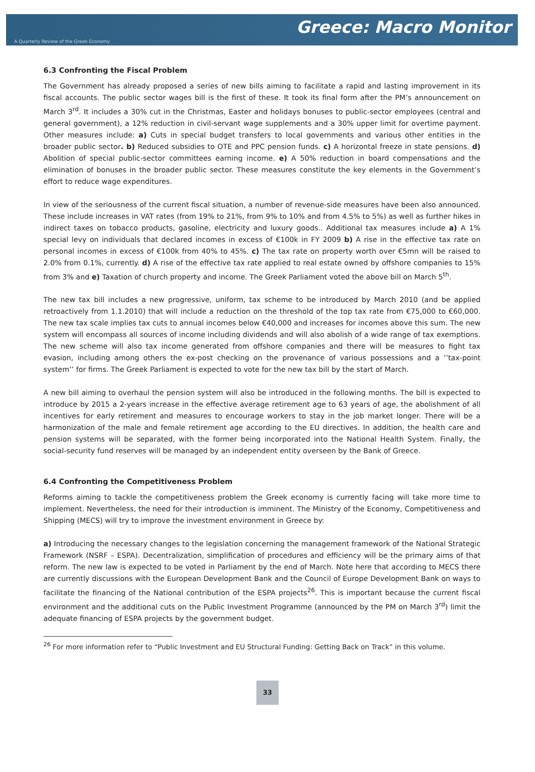Greece: Macro Monitor
A Quarterly Review of the Greek Economy
6.3 Confronting the Fiscal Problem
The Government has already proposed a series of new bills aiming to facilitate a rapid and lasting improvement in its fiscal accounts. The public sector wages bill is the first of these. It took its final form after the PM’s announcement on March 3<sup>rd</sup>. It includes a 30% cut in the Christmas, Easter and holidays bonuses to public-sector employees (central and general government), a 12% reduction in civil-servant wage supplements and a 30% upper limit for overtime payment. Other measures include: a) Cuts in special budget transfers to local governments and various other entities in the broader public sector. b) Reduced subsidies to OTE and PPC pension funds. c) A horizontal freeze in state pensions. d) Abolition of special public-sector committees earning income. e) A 50% reduction in board compensations and the elimination of bonuses in the broader public sector. These measures constitute the key elements in the Government’s effort to reduce wage expenditures.
In view of the seriousness of the current fiscal situation, a number of revenue-side measures have been also announced. These include increases in VAT rates (from 19% to 21%, from 9% to 10% and from 4.5% to 5%) as well as further hikes in indirect taxes on tobacco products, gasoline, electricity and luxury goods.. Additional tax measures include a) A 1% special levy on individuals that declared incomes in excess of €100k in FY 2009 b) A rise in the effective tax rate on personal incomes in excess of €100k from 40% to 45%. c) The tax rate on property worth over €5mn will be raised to 2.0% from 0.1%, currently. d) A rise of the effective tax rate applied to real estate owned by offshore companies to 15% from 3% and e) Taxation of church property and income. The Greek Parliament voted the above bill on March 5<sup>th</sup>.
The new tax bill includes a new progressive, uniform, tax scheme to be introduced by March 2010 (and be applied retroactively from 1.1.2010) that will include a reduction on the threshold of the top tax rate from €75,000 to €60,000. The new tax scale implies tax cuts to annual incomes below €40,000 and increases for incomes above this sum. The new system will encompass all sources of income including dividends and will also abolish of a wide range of tax exemptions. The new scheme will also tax income generated from offshore companies and there will be measures to fight tax evasion, including among others the ex-post checking on the provenance of various possessions and a ’’tax-point system’’ for firms. The Greek Parliament is expected to vote for the new tax bill by the start of March.
A new bill aiming to overhaul the pension system will also be introduced in the following months. The bill is expected to introduce by 2015 a 2-years increase in the effective average retirement age to 63 years of age, the abolishment of all incentives for early retirement and measures to encourage workers to stay in the job market longer. There will be a harmonization of the male and female retirement age according to the EU directives. In addition, the health care and pension systems will be separated, with the former being incorporated into the National Health System. Finally, the social-security fund reserves will be managed by an independent entity overseen by the Bank of Greece.
6.4 Confronting the Competitiveness Problem
Reforms aiming to tackle the competitiveness problem the Greek economy is currently facing will take more time to implement. Nevertheless, the need for their introduction is imminent. The Ministry of the Economy, Competitiveness and Shipping (MECS) will try to improve the investment environment in Greece by:
a) Introducing the necessary changes to the legislation concerning the management framework of the National Strategic Framework (NSRF – ESPA). Decentralization, simplification of procedures and efficiency will be the primary aims of that reform. The new law is expected to be voted in Parliament by the end of March. Note here that according to MECS there are currently discussions with the European Development Bank and the Council of Europe Development Bank on ways to facilitate the financing of the National contribution of the ESPA projects<sup>26</sup>. This is important because the current fiscal environment and the additional cuts on the Public Investment Programme (announced by the PM on March 3<sup>rd</sup>) limit the adequate financing of ESPA projects by the government budget.
<sup>26</sup> For more information refer to “Public Investment and EU Structural Funding: Getting Back on Track” in this volume.
33